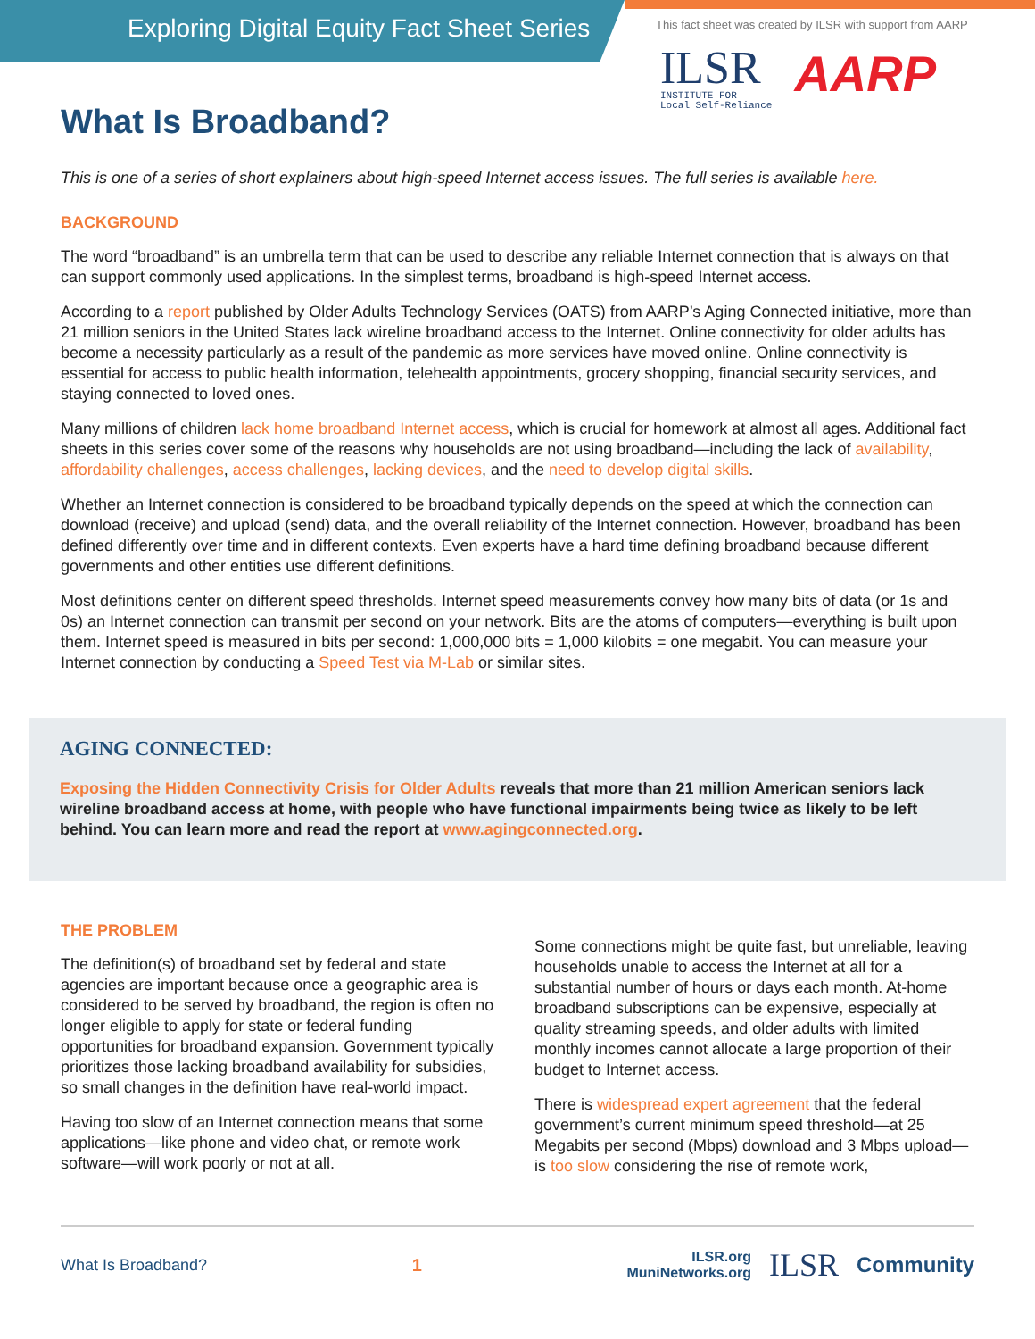Exploring Digital Equity Fact Sheet Series
This fact sheet was created by ILSR with support from AARP
ILSR
INSTITUTE FOR
Local Self-Reliance
AARP
What Is Broadband?
This is one of a series of short explainers about high-speed Internet access issues. The full series is available here.
BACKGROUND
The word “broadband” is an umbrella term that can be used to describe any reliable Internet connection that is always on that can support commonly used applications. In the simplest terms, broadband is high-speed Internet access.
According to a report published by Older Adults Technology Services (OATS) from AARP’s Aging Connected initiative, more than 21 million seniors in the United States lack wireline broadband access to the Internet. Online connectivity for older adults has become a necessity particularly as a result of the pandemic as more services have moved online. Online connectivity is essential for access to public health information, telehealth appointments, grocery shopping, financial security services, and staying connected to loved ones.
Many millions of children lack home broadband Internet access, which is crucial for homework at almost all ages. Additional fact sheets in this series cover some of the reasons why households are not using broadband—including the lack of availability, affordability challenges, access challenges, lacking devices, and the need to develop digital skills.
Whether an Internet connection is considered to be broadband typically depends on the speed at which the connection can download (receive) and upload (send) data, and the overall reliability of the Internet connection. However, broadband has been defined differently over time and in different contexts. Even experts have a hard time defining broadband because different governments and other entities use different definitions.
Most definitions center on different speed thresholds. Internet speed measurements convey how many bits of data (or 1s and 0s) an Internet connection can transmit per second on your network. Bits are the atoms of computers—everything is built upon them. Internet speed is measured in bits per second: 1,000,000 bits = 1,000 kilobits = one megabit. You can measure your Internet connection by conducting a Speed Test via M-Lab or similar sites.
AGING CONNECTED:
Exposing the Hidden Connectivity Crisis for Older Adults reveals that more than 21 million American seniors lack wireline broadband access at home, with people who have functional impairments being twice as likely to be left behind. You can learn more and read the report at www.agingconnected.org.
THE PROBLEM
The definition(s) of broadband set by federal and state agencies are important because once a geographic area is considered to be served by broadband, the region is often no longer eligible to apply for state or federal funding opportunities for broadband expansion. Government typically prioritizes those lacking broadband availability for subsidies, so small changes in the definition have real-world impact.
Having too slow of an Internet connection means that some applications—like phone and video chat, or remote work software—will work poorly or not at all.
Some connections might be quite fast, but unreliable, leaving households unable to access the Internet at all for a substantial number of hours or days each month. At-home broadband subscriptions can be expensive, especially at quality streaming speeds, and older adults with limited monthly incomes cannot allocate a large proportion of their budget to Internet access.
There is widespread expert agreement that the federal government’s current minimum speed threshold—at 25 Megabits per second (Mbps) download and 3 Mbps upload—is too slow considering the rise of remote work,
What Is Broadband? 1 ILSR.org
MuniNetworks.org ILSR Community